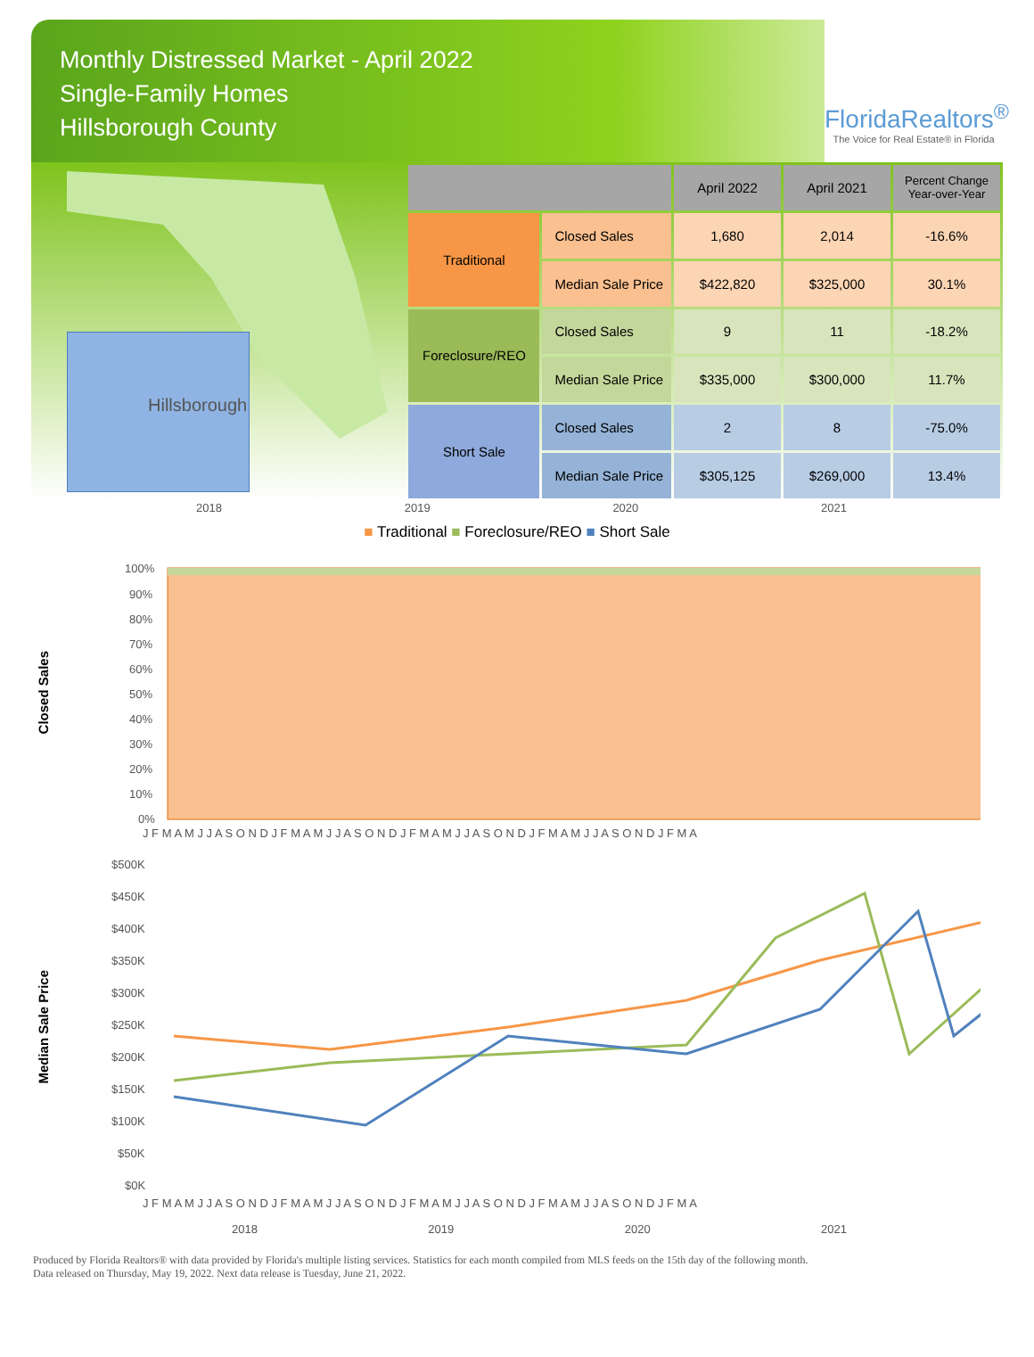Monthly Distressed Market - April 2022
Single-Family Homes
Hillsborough County
FloridaRealtors<sup>®</sup>
The Voice for Real Estate® in Florida
Hillsborough
| | | April 2022 | April 2021 | Percent Change Year-over-Year |
| --- | --- | --- | --- | --- |
| Traditional | Closed Sales | 1,680 | 2,014 | -16.6% |
| | Median Sale Price | $422,820 | $325,000 | 30.1% |
| Foreclosure/REO | Closed Sales | 9 | 11 | -18.2% |
| | Median Sale Price | $335,000 | $300,000 | 11.7% |
| Short Sale | Closed Sales | 2 | 8 | -75.0% |
| | Median Sale Price | $305,125 | $269,000 | 13.4% |
2018 2019 2020 2021
■ Traditional ■ Foreclosure/REO ■ Short Sale
Closed Sales
100%
90%
80%
70%
60%
50%
40%
30%
20%
10%
0%
J F M A M J J A S O N D J F M A M J J A S O N D J F M A M J J A S O N D J F M A M J J A S O N D J F M A
Median Sale Price
$500K
$450K
$400K
$350K
$300K
$250K
$200K
$150K
$100K
$50K
$0K
J F M A M J J A S O N D J F M A M J J A S O N D J F M A M J J A S O N D J F M A M J J A S O N D J F M A
2018 2019 2020 2021
Produced by Florida Realtors® with data provided by Florida's multiple listing services. Statistics for each month compiled from MLS feeds on the 15th day of the following month.
Data released on Thursday, May 19, 2022. Next data release is Tuesday, June 21, 2022.